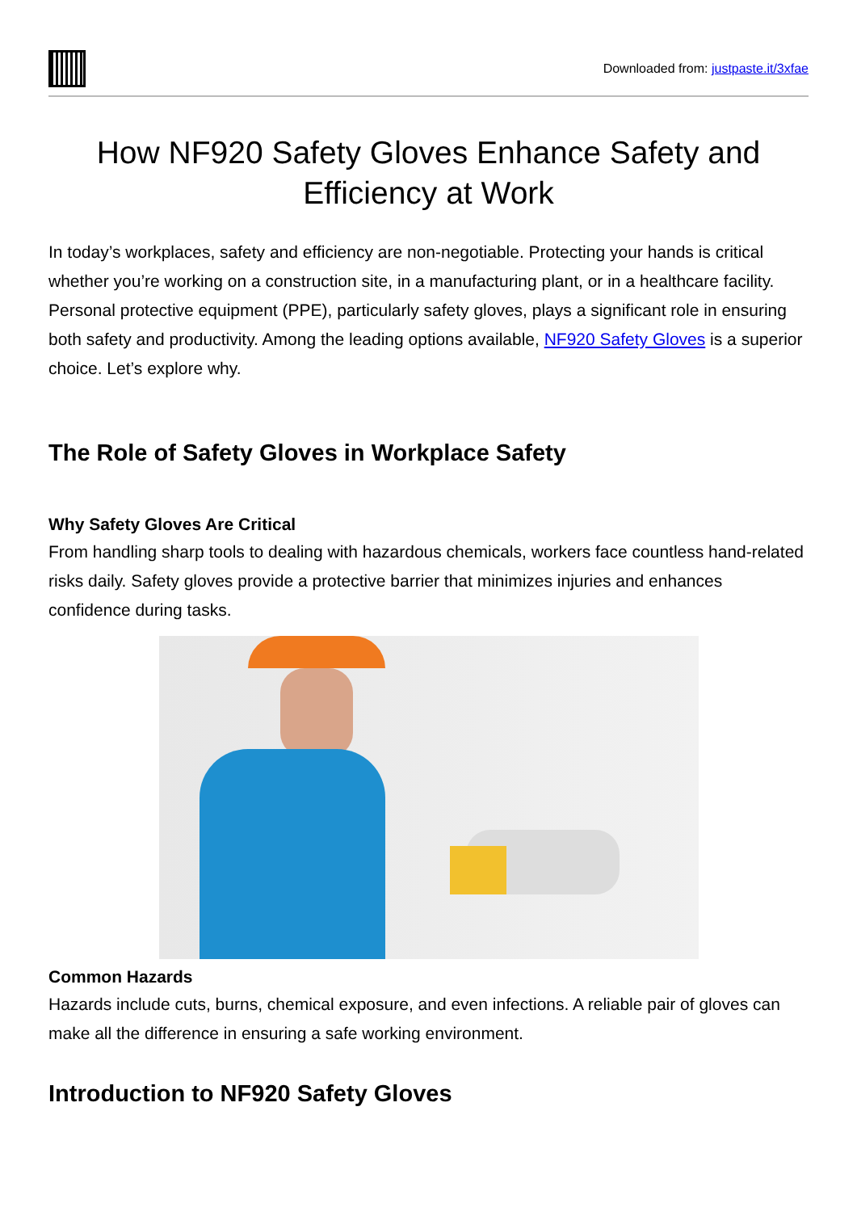Downloaded from: justpaste.it/3xfae
How NF920 Safety Gloves Enhance Safety and Efficiency at Work
In today’s workplaces, safety and efficiency are non-negotiable. Protecting your hands is critical whether you’re working on a construction site, in a manufacturing plant, or in a healthcare facility. Personal protective equipment (PPE), particularly safety gloves, plays a significant role in ensuring both safety and productivity. Among the leading options available, NF920 Safety Gloves is a superior choice. Let’s explore why.
The Role of Safety Gloves in Workplace Safety
Why Safety Gloves Are Critical
From handling sharp tools to dealing with hazardous chemicals, workers face countless hand-related risks daily. Safety gloves provide a protective barrier that minimizes injuries and enhances confidence during tasks.
Common Hazards
Hazards include cuts, burns, chemical exposure, and even infections. A reliable pair of gloves can make all the difference in ensuring a safe working environment.
Introduction to NF920 Safety Gloves